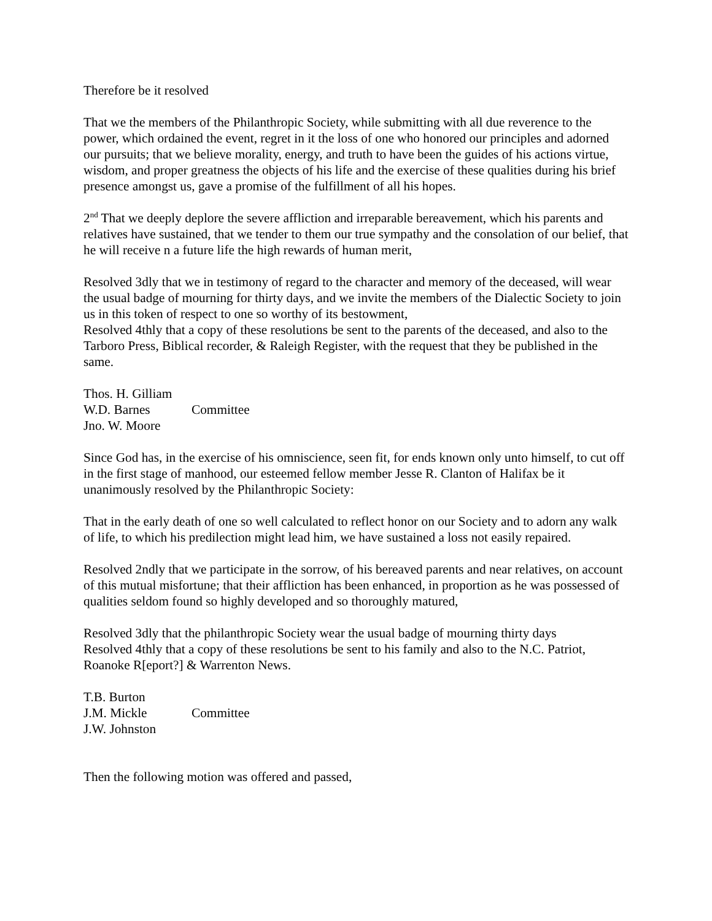Therefore be it resolved
That we the members of the Philanthropic Society, while submitting with all due reverence to the power, which ordained the event, regret in it the loss of one who honored our principles and adorned our pursuits; that we believe morality, energy, and truth to have been the guides of his actions virtue, wisdom, and proper greatness the objects of his life and the exercise of these qualities during his brief presence amongst us, gave a promise of the fulfillment of all his hopes.
2<sup>nd</sup> That we deeply deplore the severe affliction and irreparable bereavement, which his parents and relatives have sustained, that we tender to them our true sympathy and the consolation of our belief, that he will receive n a future life the high rewards of human merit,
Resolved 3dly that we in testimony of regard to the character and memory of the deceased, will wear the usual badge of mourning for thirty days, and we invite the members of the Dialectic Society to join us in this token of respect to one so worthy of its bestowment,
Resolved 4thly that a copy of these resolutions be sent to the parents of the deceased, and also to the Tarboro Press, Biblical recorder, & Raleigh Register, with the request that they be published in the same.
Thos. H. Gilliam
W.D. Barnes
Committee
Jno. W. Moore
Since God has, in the exercise of his omniscience, seen fit, for ends known only unto himself, to cut off in the first stage of manhood, our esteemed fellow member Jesse R. Clanton of Halifax be it unanimously resolved by the Philanthropic Society:
That in the early death of one so well calculated to reflect honor on our Society and to adorn any walk of life, to which his predilection might lead him, we have sustained a loss not easily repaired.
Resolved 2ndly that we participate in the sorrow, of his bereaved parents and near relatives, on account of this mutual misfortune; that their affliction has been enhanced, in proportion as he was possessed of qualities seldom found so highly developed and so thoroughly matured,
Resolved 3dly that the philanthropic Society wear the usual badge of mourning thirty days
Resolved 4thly that a copy of these resolutions be sent to his family and also to the N.C. Patriot, Roanoke R[eport?] & Warrenton News.
T.B. Burton
J.M. Mickle
Committee
J.W. Johnston
Then the following motion was offered and passed,